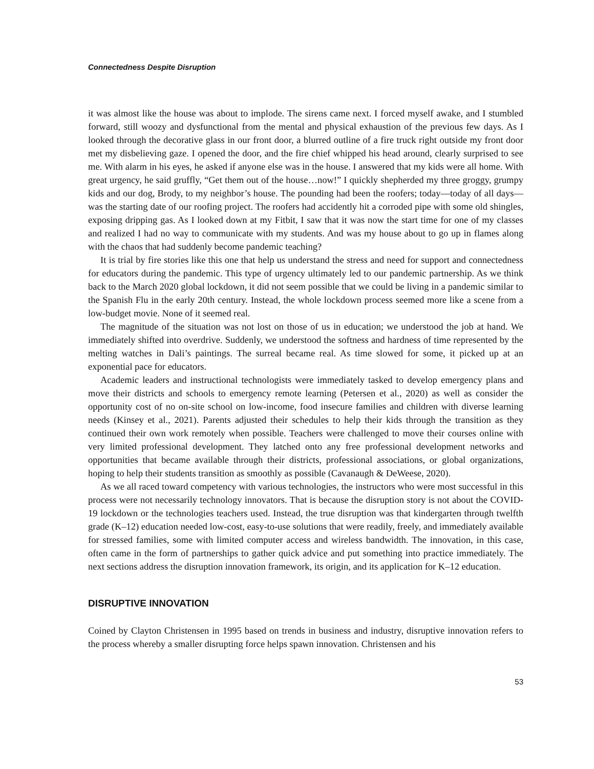Connectedness Despite Disruption
it was almost like the house was about to implode. The sirens came next. I forced myself awake, and I stumbled forward, still woozy and dysfunctional from the mental and physical exhaustion of the previous few days. As I looked through the decorative glass in our front door, a blurred outline of a fire truck right outside my front door met my disbelieving gaze. I opened the door, and the fire chief whipped his head around, clearly surprised to see me. With alarm in his eyes, he asked if anyone else was in the house. I answered that my kids were all home. With great urgency, he said gruffly, “Get them out of the house…now!” I quickly shepherded my three groggy, grumpy kids and our dog, Brody, to my neighbor’s house. The pounding had been the roofers; today—today of all days—was the starting date of our roofing project. The roofers had accidently hit a corroded pipe with some old shingles, exposing dripping gas. As I looked down at my Fitbit, I saw that it was now the start time for one of my classes and realized I had no way to communicate with my students. And was my house about to go up in flames along with the chaos that had suddenly become pandemic teaching?
It is trial by fire stories like this one that help us understand the stress and need for support and connectedness for educators during the pandemic. This type of urgency ultimately led to our pandemic partnership. As we think back to the March 2020 global lockdown, it did not seem possible that we could be living in a pandemic similar to the Spanish Flu in the early 20th century. Instead, the whole lockdown process seemed more like a scene from a low-budget movie. None of it seemed real.
The magnitude of the situation was not lost on those of us in education; we understood the job at hand. We immediately shifted into overdrive. Suddenly, we understood the softness and hardness of time represented by the melting watches in Dali’s paintings. The surreal became real. As time slowed for some, it picked up at an exponential pace for educators.
Academic leaders and instructional technologists were immediately tasked to develop emergency plans and move their districts and schools to emergency remote learning (Petersen et al., 2020) as well as consider the opportunity cost of no on-site school on low-income, food insecure families and children with diverse learning needs (Kinsey et al., 2021). Parents adjusted their schedules to help their kids through the transition as they continued their own work remotely when possible. Teachers were challenged to move their courses online with very limited professional development. They latched onto any free professional development networks and opportunities that became available through their districts, professional associations, or global organizations, hoping to help their students transition as smoothly as possible (Cavanaugh & DeWeese, 2020).
As we all raced toward competency with various technologies, the instructors who were most successful in this process were not necessarily technology innovators. That is because the disruption story is not about the COVID-19 lockdown or the technologies teachers used. Instead, the true disruption was that kindergarten through twelfth grade (K–12) education needed low-cost, easy-to-use solutions that were readily, freely, and immediately available for stressed families, some with limited computer access and wireless bandwidth. The innovation, in this case, often came in the form of partnerships to gather quick advice and put something into practice immediately. The next sections address the disruption innovation framework, its origin, and its application for K–12 education.
DISRUPTIVE INNOVATION
Coined by Clayton Christensen in 1995 based on trends in business and industry, disruptive innovation refers to the process whereby a smaller disrupting force helps spawn innovation. Christensen and his
53